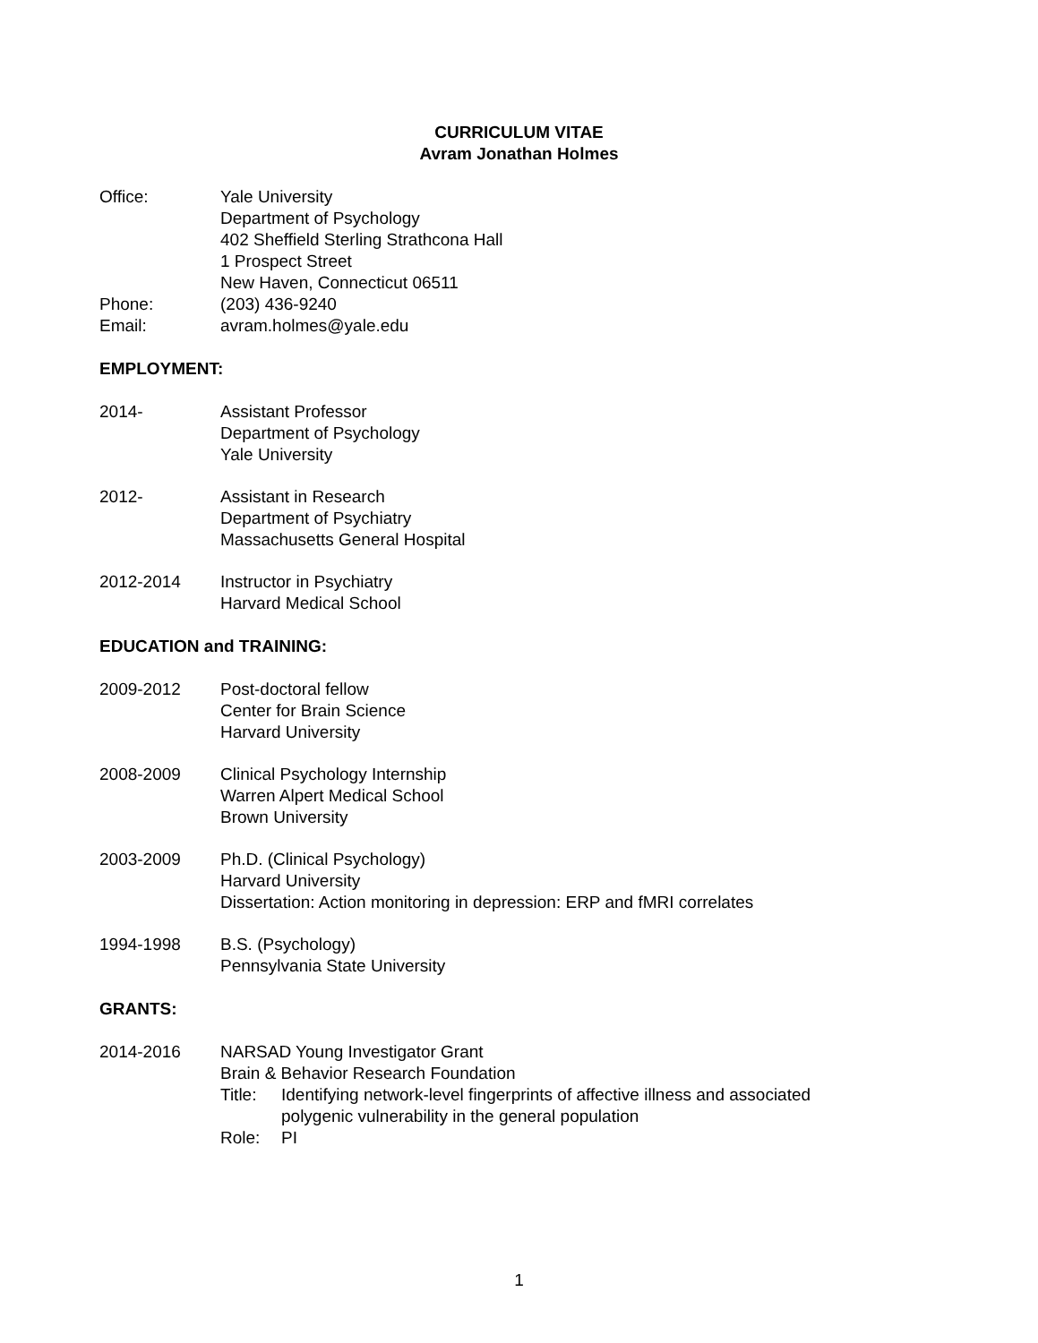CURRICULUM VITAE
Avram Jonathan Holmes
Office: Yale University
Department of Psychology
402 Sheffield Sterling Strathcona Hall
1 Prospect Street
New Haven, Connecticut 06511
Phone: (203) 436-9240
Email: avram.holmes@yale.edu
EMPLOYMENT:
2014- Assistant Professor
Department of Psychology
Yale University
2012- Assistant in Research
Department of Psychiatry
Massachusetts General Hospital
2012-2014 Instructor in Psychiatry
Harvard Medical School
EDUCATION and TRAINING:
2009-2012 Post-doctoral fellow
Center for Brain Science
Harvard University
2008-2009 Clinical Psychology Internship
Warren Alpert Medical School
Brown University
2003-2009 Ph.D. (Clinical Psychology)
Harvard University
Dissertation: Action monitoring in depression: ERP and fMRI correlates
1994-1998 B.S. (Psychology)
Pennsylvania State University
GRANTS:
2014-2016 NARSAD Young Investigator Grant
Brain & Behavior Research Foundation
Title:
Identifying network-level fingerprints of affective illness and associated
polygenic vulnerability in the general population
Role: PI
1